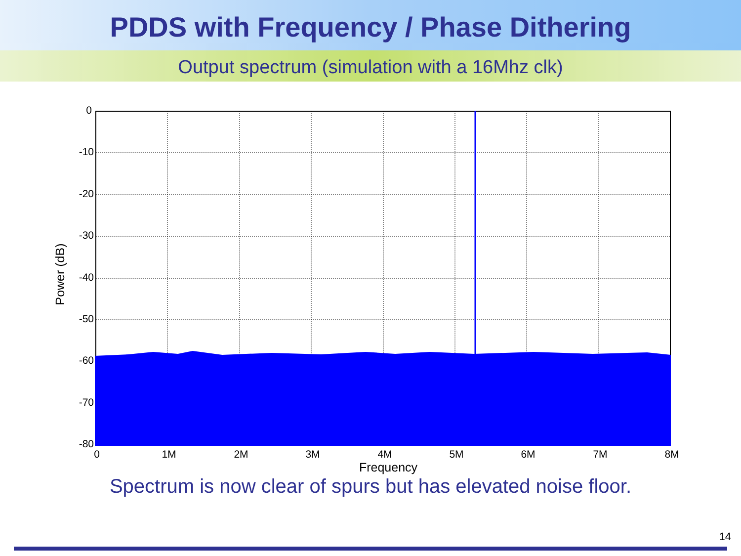PDDS with Frequency / Phase Dithering
Output spectrum (simulation with a 16Mhz clk)
0
-10
-20
-30
-40
-50
-60
-70
-80
0
1M
2M
3M
4M
5M
6M
7M
8M
Frequency
Power (dB)
Spectrum is now clear of spurs but has elevated noise floor.
14